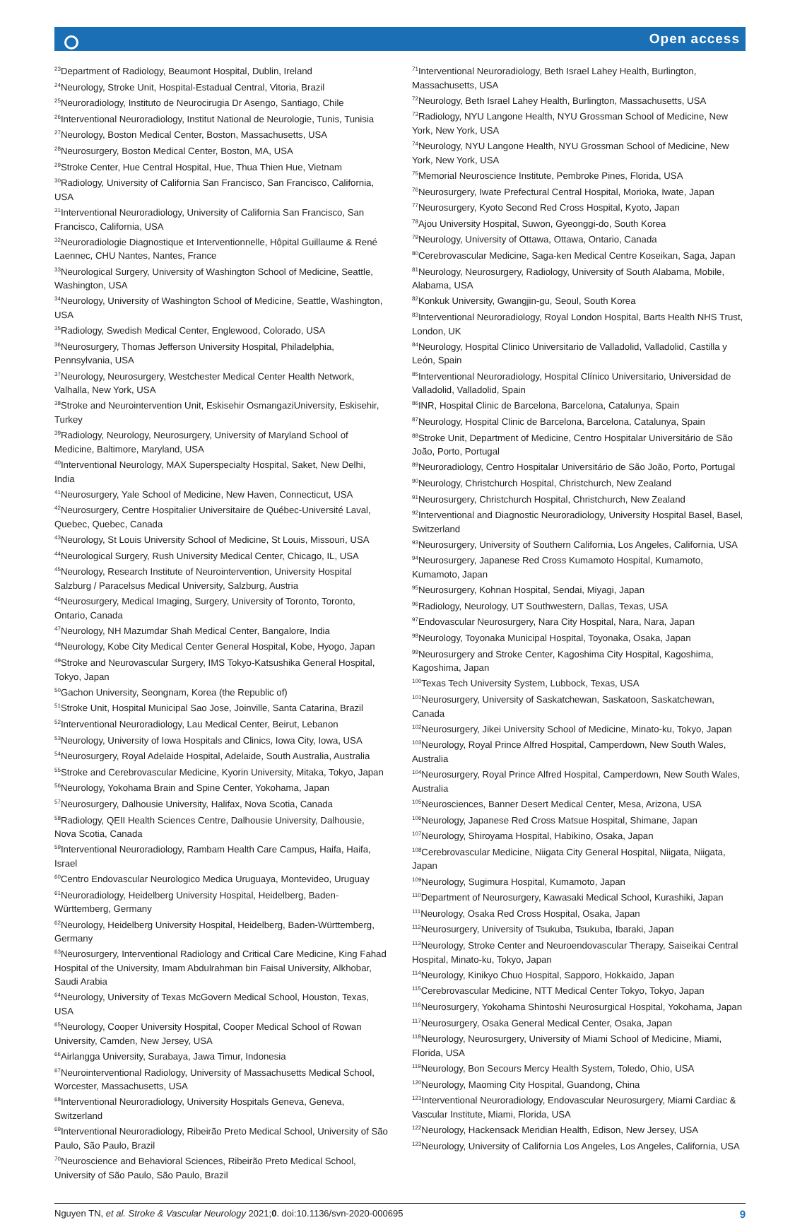Open access
<sup>23</sup> Department of Radiology, Beaumont Hospital, Dublin, Ireland
<sup>24</sup> Neurology, Stroke Unit, Hospital-Estadual Central, Vitoria, Brazil
<sup>25</sup> Neuroradiology, Instituto de Neurocirugia Dr Asengo, Santiago, Chile
<sup>26</sup> Interventional Neuroradiology, Institut National de Neurologie, Tunis, Tunisia
<sup>27</sup> Neurology, Boston Medical Center, Boston, Massachusetts, USA
<sup>28</sup> Neurosurgery, Boston Medical Center, Boston, MA, USA
<sup>29</sup> Stroke Center, Hue Central Hospital, Hue, Thua Thien Hue, Vietnam
<sup>30</sup> Radiology, University of California San Francisco, San Francisco, California, USA
<sup>31</sup> Interventional Neuroradiology, University of California San Francisco, San Francisco, California, USA
<sup>32</sup> Neuroradiologie Diagnostique et Interventionnelle, Hôpital Guillaume & René Laennec, CHU Nantes, Nantes, France
<sup>33</sup> Neurological Surgery, University of Washington School of Medicine, Seattle, Washington, USA
<sup>34</sup> Neurology, University of Washington School of Medicine, Seattle, Washington, USA
<sup>35</sup> Radiology, Swedish Medical Center, Englewood, Colorado, USA
<sup>36</sup> Neurosurgery, Thomas Jefferson University Hospital, Philadelphia, Pennsylvania, USA
<sup>37</sup> Neurology, Neurosurgery, Westchester Medical Center Health Network, Valhalla, New York, USA
<sup>38</sup> Stroke and Neurointervention Unit, Eskisehir OsmangaziUniversity, Eskisehir, Turkey
<sup>39</sup> Radiology, Neurology, Neurosurgery, University of Maryland School of Medicine, Baltimore, Maryland, USA
<sup>40</sup> Interventional Neurology, MAX Superspecialty Hospital, Saket, New Delhi, India
<sup>41</sup> Neurosurgery, Yale School of Medicine, New Haven, Connecticut, USA
<sup>42</sup> Neurosurgery, Centre Hospitalier Universitaire de Québec-Université Laval, Quebec, Quebec, Canada
<sup>43</sup> Neurology, St Louis University School of Medicine, St Louis, Missouri, USA
<sup>44</sup> Neurological Surgery, Rush University Medical Center, Chicago, IL, USA
<sup>45</sup> Neurology, Research Institute of Neurointervention, University Hospital Salzburg / Paracelsus Medical University, Salzburg, Austria
<sup>46</sup> Neurosurgery, Medical Imaging, Surgery, University of Toronto, Toronto, Ontario, Canada
<sup>47</sup> Neurology, NH Mazumdar Shah Medical Center, Bangalore, India
<sup>48</sup> Neurology, Kobe City Medical Center General Hospital, Kobe, Hyogo, Japan
<sup>49</sup> Stroke and Neurovascular Surgery, IMS Tokyo-Katsushika General Hospital, Tokyo, Japan
<sup>50</sup> Gachon University, Seongnam, Korea (the Republic of)
<sup>51</sup> Stroke Unit, Hospital Municipal Sao Jose, Joinville, Santa Catarina, Brazil
<sup>52</sup> Interventional Neuroradiology, Lau Medical Center, Beirut, Lebanon
<sup>53</sup> Neurology, University of Iowa Hospitals and Clinics, Iowa City, Iowa, USA
<sup>54</sup> Neurosurgery, Royal Adelaide Hospital, Adelaide, South Australia, Australia
<sup>55</sup> Stroke and Cerebrovascular Medicine, Kyorin University, Mitaka, Tokyo, Japan
<sup>56</sup> Neurology, Yokohama Brain and Spine Center, Yokohama, Japan
<sup>57</sup> Neurosurgery, Dalhousie University, Halifax, Nova Scotia, Canada
<sup>58</sup> Radiology, QEII Health Sciences Centre, Dalhousie University, Dalhousie, Nova Scotia, Canada
<sup>59</sup> Interventional Neuroradiology, Rambam Health Care Campus, Haifa, Haifa, Israel
<sup>60</sup> Centro Endovascular Neurologico Medica Uruguaya, Montevideo, Uruguay
<sup>61</sup> Neuroradiology, Heidelberg University Hospital, Heidelberg, Baden-Württemberg, Germany
<sup>62</sup> Neurology, Heidelberg University Hospital, Heidelberg, Baden-Württemberg, Germany
<sup>63</sup> Neurosurgery, Interventional Radiology and Critical Care Medicine, King Fahad Hospital of the University, Imam Abdulrahman bin Faisal University, Alkhobar, Saudi Arabia
<sup>64</sup> Neurology, University of Texas McGovern Medical School, Houston, Texas, USA
<sup>65</sup> Neurology, Cooper University Hospital, Cooper Medical School of Rowan University, Camden, New Jersey, USA
<sup>66</sup> Airlangga University, Surabaya, Jawa Timur, Indonesia
<sup>67</sup> Neurointerventional Radiology, University of Massachusetts Medical School, Worcester, Massachusetts, USA
<sup>68</sup> Interventional Neuroradiology, University Hospitals Geneva, Geneva, Switzerland
<sup>69</sup> Interventional Neuroradiology, Ribeirão Preto Medical School, University of São Paulo, São Paulo, Brazil
<sup>70</sup> Neuroscience and Behavioral Sciences, Ribeirão Preto Medical School, University of São Paulo, São Paulo, Brazil
<sup>71</sup> Interventional Neuroradiology, Beth Israel Lahey Health, Burlington, Massachusetts, USA
<sup>72</sup> Neurology, Beth Israel Lahey Health, Burlington, Massachusetts, USA
<sup>73</sup> Radiology, NYU Langone Health, NYU Grossman School of Medicine, New York, New York, USA
<sup>74</sup> Neurology, NYU Langone Health, NYU Grossman School of Medicine, New York, New York, USA
<sup>75</sup> Memorial Neuroscience Institute, Pembroke Pines, Florida, USA
<sup>76</sup> Neurosurgery, Iwate Prefectural Central Hospital, Morioka, Iwate, Japan
<sup>77</sup> Neurosurgery, Kyoto Second Red Cross Hospital, Kyoto, Japan
<sup>78</sup> Ajou University Hospital, Suwon, Gyeonggi-do, South Korea
<sup>79</sup> Neurology, University of Ottawa, Ottawa, Ontario, Canada
<sup>80</sup> Cerebrovascular Medicine, Saga-ken Medical Centre Koseikan, Saga, Japan
<sup>81</sup> Neurology, Neurosurgery, Radiology, University of South Alabama, Mobile, Alabama, USA
<sup>82</sup> Konkuk University, Gwangjin-gu, Seoul, South Korea
<sup>83</sup> Interventional Neuroradiology, Royal London Hospital, Barts Health NHS Trust, London, UK
<sup>84</sup> Neurology, Hospital Clinico Universitario de Valladolid, Valladolid, Castilla y León, Spain
<sup>85</sup> Interventional Neuroradiology, Hospital Clínico Universitario, Universidad de Valladolid, Valladolid, Spain
<sup>86</sup>INR, Hospital Clinic de Barcelona, Barcelona, Catalunya, Spain
<sup>87</sup> Neurology, Hospital Clinic de Barcelona, Barcelona, Catalunya, Spain
<sup>88</sup> Stroke Unit, Department of Medicine, Centro Hospitalar Universitário de São João, Porto, Portugal
<sup>89</sup> Neuroradiology, Centro Hospitalar Universitário de São João, Porto, Portugal
<sup>90</sup> Neurology, Christchurch Hospital, Christchurch, New Zealand
<sup>91</sup> Neurosurgery, Christchurch Hospital, Christchurch, New Zealand
<sup>92</sup> Interventional and Diagnostic Neuroradiology, University Hospital Basel, Basel, Switzerland
<sup>93</sup> Neurosurgery, University of Southern California, Los Angeles, California, USA
<sup>94</sup> Neurosurgery, Japanese Red Cross Kumamoto Hospital, Kumamoto, Kumamoto, Japan
<sup>95</sup> Neurosurgery, Kohnan Hospital, Sendai, Miyagi, Japan
<sup>96</sup> Radiology, Neurology, UT Southwestern, Dallas, Texas, USA
<sup>97</sup> Endovascular Neurosurgery, Nara City Hospital, Nara, Nara, Japan
<sup>98</sup> Neurology, Toyonaka Municipal Hospital, Toyonaka, Osaka, Japan
<sup>99</sup> Neurosurgery and Stroke Center, Kagoshima City Hospital, Kagoshima, Kagoshima, Japan
<sup>100</sup> Texas Tech University System, Lubbock, Texas, USA
<sup>101</sup> Neurosurgery, University of Saskatchewan, Saskatoon, Saskatchewan, Canada
<sup>102</sup> Neurosurgery, Jikei University School of Medicine, Minato-ku, Tokyo, Japan
<sup>103</sup> Neurology, Royal Prince Alfred Hospital, Camperdown, New South Wales, Australia
<sup>104</sup> Neurosurgery, Royal Prince Alfred Hospital, Camperdown, New South Wales, Australia
<sup>105</sup> Neurosciences, Banner Desert Medical Center, Mesa, Arizona, USA
<sup>106</sup> Neurology, Japanese Red Cross Matsue Hospital, Shimane, Japan
<sup>107</sup> Neurology, Shiroyama Hospital, Habikino, Osaka, Japan
<sup>108</sup> Cerebrovascular Medicine, Niigata City General Hospital, Niigata, Niigata, Japan
<sup>109</sup> Neurology, Sugimura Hospital, Kumamoto, Japan
<sup>110</sup> Department of Neurosurgery, Kawasaki Medical School, Kurashiki, Japan
<sup>111</sup> Neurology, Osaka Red Cross Hospital, Osaka, Japan
<sup>112</sup> Neurosurgery, University of Tsukuba, Tsukuba, Ibaraki, Japan
<sup>113</sup> Neurology, Stroke Center and Neuroendovascular Therapy, Saiseikai Central Hospital, Minato-ku, Tokyo, Japan
<sup>114</sup> Neurology, Kinikyo Chuo Hospital, Sapporo, Hokkaido, Japan
<sup>115</sup> Cerebrovascular Medicine, NTT Medical Center Tokyo, Tokyo, Japan
<sup>116</sup> Neurosurgery, Yokohama Shintoshi Neurosurgical Hospital, Yokohama, Japan
<sup>117</sup> Neurosurgery, Osaka General Medical Center, Osaka, Japan
<sup>118</sup> Neurology, Neurosurgery, University of Miami School of Medicine, Miami, Florida, USA
<sup>119</sup> Neurology, Bon Secours Mercy Health System, Toledo, Ohio, USA
<sup>120</sup> Neurology, Maoming City Hospital, Guandong, China
<sup>121</sup> Interventional Neuroradiology, Endovascular Neurosurgery, Miami Cardiac & Vascular Institute, Miami, Florida, USA
<sup>122</sup> Neurology, Hackensack Meridian Health, Edison, New Jersey, USA
<sup>123</sup> Neurology, University of California Los Angeles, Los Angeles, California, USA
Nguyen TN, et al. Stroke & Vascular Neurology 2021;0. doi:10.1136/svn-2020-000695 9